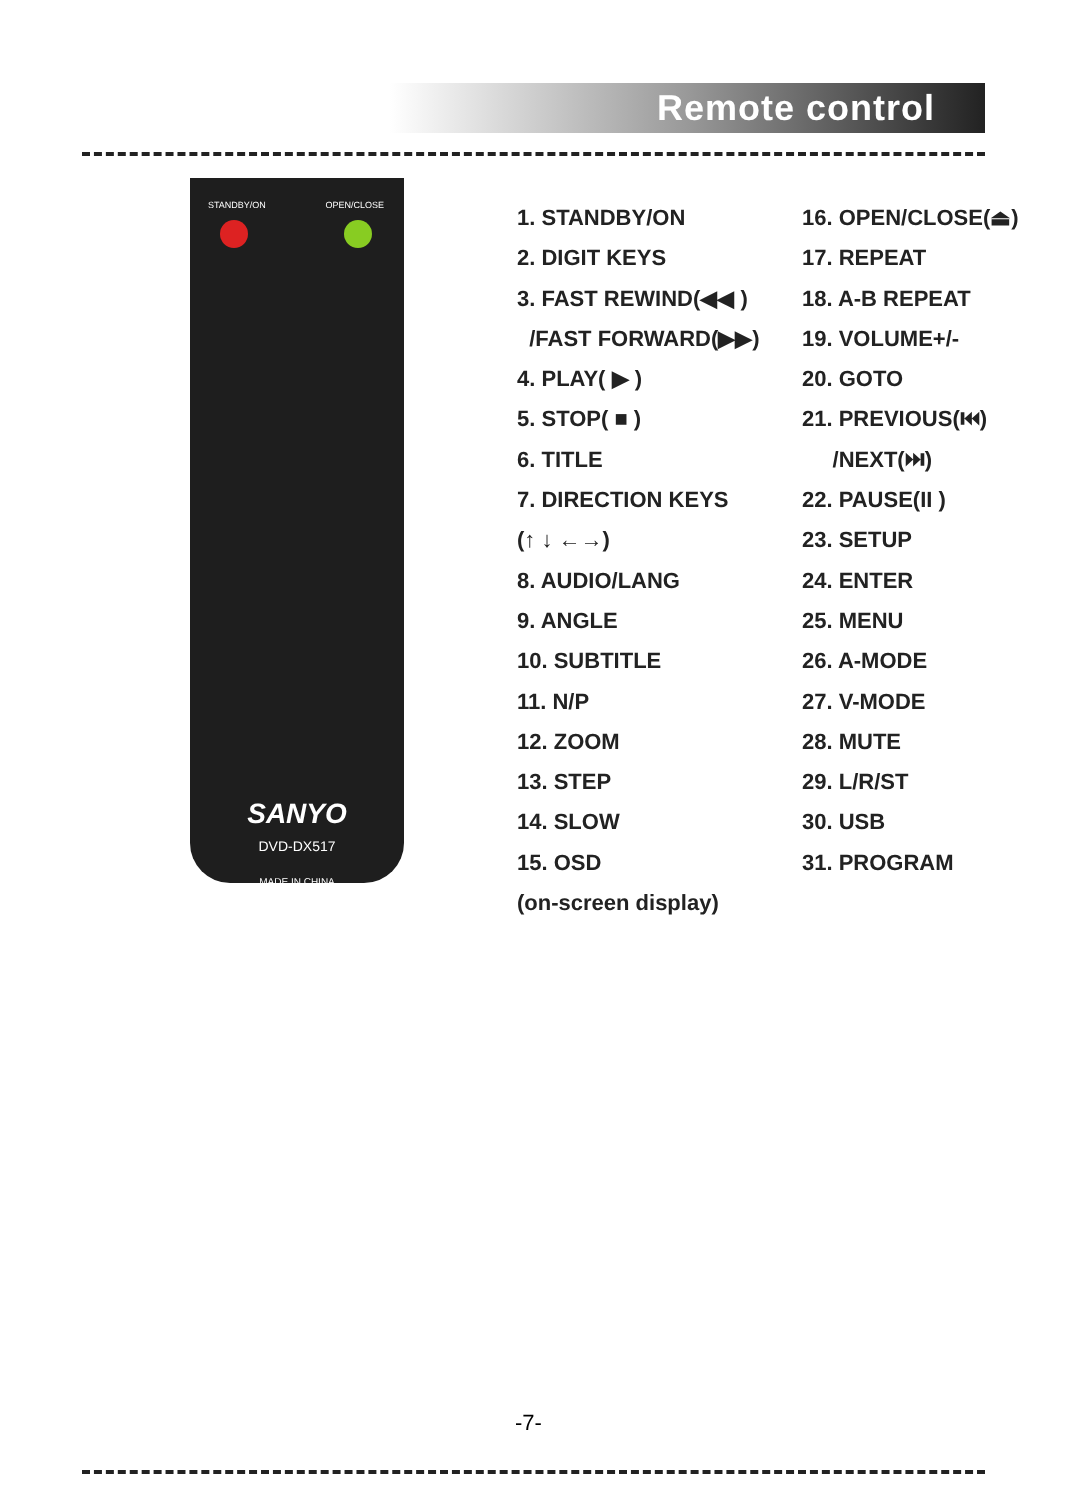Remote control
STANDBY/ON OPEN/CLOSE
SANYO
DVD-DX517
MADE IN CHINA
1. STANDBY/ON
2. DIGIT KEYS
3. FAST REWIND(◀◀ )
/FAST FORWARD(▶▶)
4. PLAY( ▶ )
5. STOP( ■ )
6. TITLE
7. DIRECTION KEYS
(↑ ↓ ←→)
8. AUDIO/LANG
9. ANGLE
10. SUBTITLE
11. N/P
12. ZOOM
13. STEP
14. SLOW
15. OSD
(on-screen display)
16. OPEN/CLOSE(⏏)
17. REPEAT
18. A-B REPEAT
19. VOLUME+/-
20. GOTO
21. PREVIOUS(⏮)
/NEXT(⏭)
22. PAUSE(II )
23. SETUP
24. ENTER
25. MENU
26. A-MODE
27. V-MODE
28. MUTE
29. L/R/ST
30. USB
31. PROGRAM
-7-